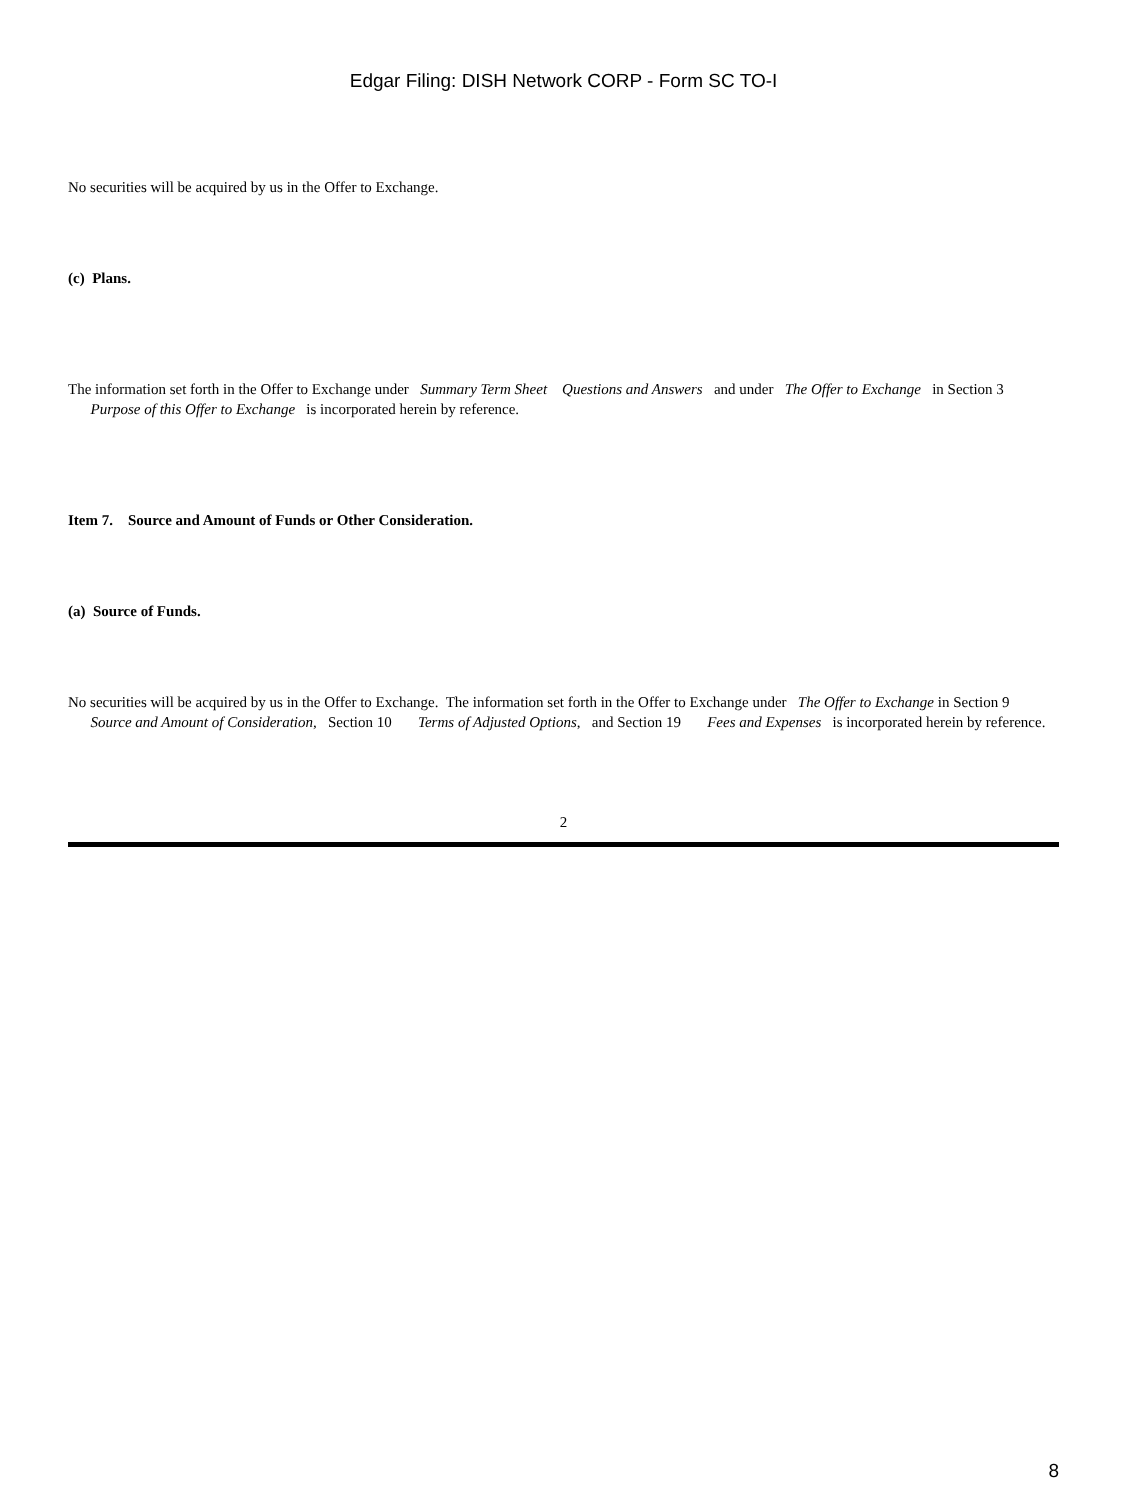Edgar Filing: DISH Network CORP - Form SC TO-I
No securities will be acquired by us in the Offer to Exchange.
(c) Plans.
The information set forth in the Offer to Exchange under Summary Term Sheet Questions and Answers and under The Offer to Exchange in Section 3 Purpose of this Offer to Exchange is incorporated herein by reference.
Item 7. Source and Amount of Funds or Other Consideration.
(a) Source of Funds.
No securities will be acquired by us in the Offer to Exchange. The information set forth in the Offer to Exchange under The Offer to Exchange in Section 9 Source and Amount of Consideration, Section 10 Terms of Adjusted Options, and Section 19 Fees and Expenses is incorporated herein by reference.
2
8